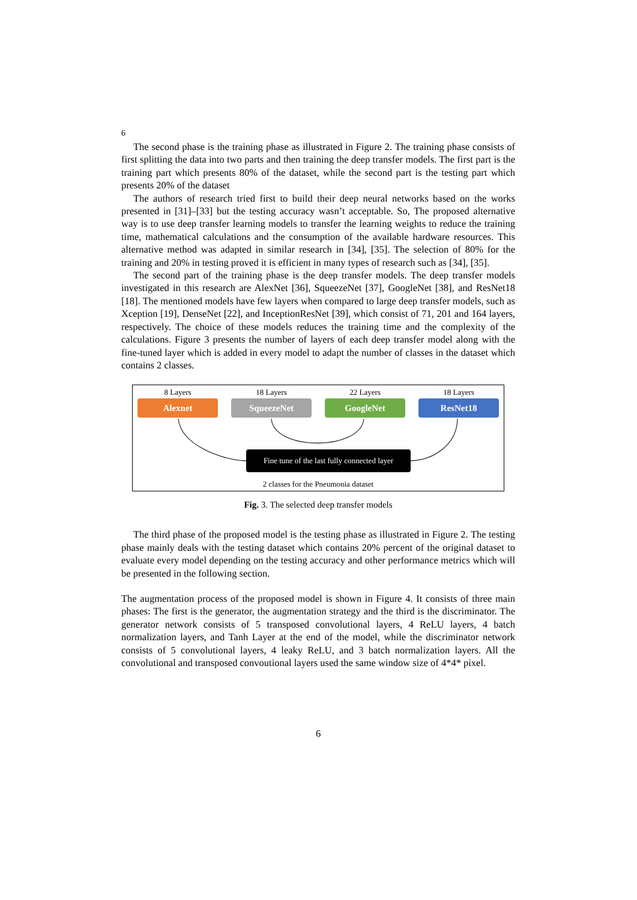6
The second phase is the training phase as illustrated in Figure 2. The training phase consists of first splitting the data into two parts and then training the deep transfer models. The first part is the training part which presents 80% of the dataset, while the second part is the testing part which presents 20% of the dataset
The authors of research tried first to build their deep neural networks based on the works presented in [31]–[33] but the testing accuracy wasn’t acceptable. So, The proposed alternative way is to use deep transfer learning models to transfer the learning weights to reduce the training time, mathematical calculations and the consumption of the available hardware resources. This alternative method was adapted in similar research in [34], [35]. The selection of 80% for the training and 20% in testing proved it is efficient in many types of research such as [34], [35].
The second part of the training phase is the deep transfer models. The deep transfer models investigated in this research are AlexNet [36], SqueezeNet [37], GoogleNet [38], and ResNet18 [18]. The mentioned models have few layers when compared to large deep transfer models, such as Xception [19], DenseNet [22], and InceptionResNet [39], which consist of 71, 201 and 164 layers, respectively. The choice of these models reduces the training time and the complexity of the calculations. Figure 3 presents the number of layers of each deep transfer model along with the fine-tuned layer which is added in every model to adapt the number of classes in the dataset which contains 2 classes.
8 Layers
Alexnet
18 Layers
SqueezeNet
22 Layers
GoogleNet
18 Layers
ResNet18
Fine tune of the last fully connected layer
2 classes for the Pneumonia dataset
Fig. 3. The selected deep transfer models
The third phase of the proposed model is the testing phase as illustrated in Figure 2. The testing phase mainly deals with the testing dataset which contains 20% percent of the original dataset to evaluate every model depending on the testing accuracy and other performance metrics which will be presented in the following section.
The augmentation process of the proposed model is shown in Figure 4. It consists of three main phases: The first is the generator, the augmentation strategy and the third is the discriminator. The generator network consists of 5 transposed convolutional layers, 4 ReLU layers, 4 batch normalization layers, and Tanh Layer at the end of the model, while the discriminator network consists of 5 convolutional layers, 4 leaky ReLU, and 3 batch normalization layers. All the convolutional and transposed convoutional layers used the same window size of 4*4* pixel.
6